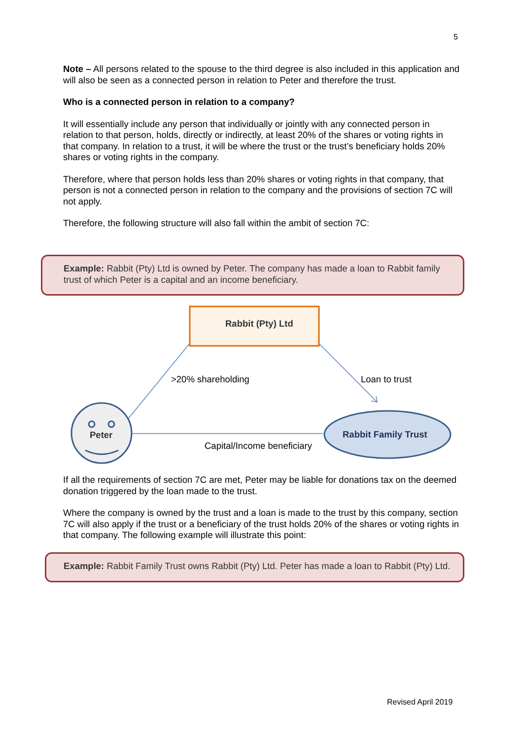5
Note – All persons related to the spouse to the third degree is also included in this application and will also be seen as a connected person in relation to Peter and therefore the trust.
Who is a connected person in relation to a company?
It will essentially include any person that individually or jointly with any connected person in relation to that person, holds, directly or indirectly, at least 20% of the shares or voting rights in that company. In relation to a trust, it will be where the trust or the trust’s beneficiary holds 20% shares or voting rights in the company.
Therefore, where that person holds less than 20% shares or voting rights in that company, that person is not a connected person in relation to the company and the provisions of section 7C will not apply.
Therefore, the following structure will also fall within the ambit of section 7C:
Example: Rabbit (Pty) Ltd is owned by Peter. The company has made a loan to Rabbit family trust of which Peter is a capital and an income beneficiary.
Rabbit (Pty) Ltd
>20% shareholding Loan to trust
Peter Rabbit Family Trust
Capital/Income beneficiary
If all the requirements of section 7C are met, Peter may be liable for donations tax on the deemed donation triggered by the loan made to the trust.
Where the company is owned by the trust and a loan is made to the trust by this company, section 7C will also apply if the trust or a beneficiary of the trust holds 20% of the shares or voting rights in that company. The following example will illustrate this point:
Example: Rabbit Family Trust owns Rabbit (Pty) Ltd. Peter has made a loan to Rabbit (Pty) Ltd.
Revised April 2019